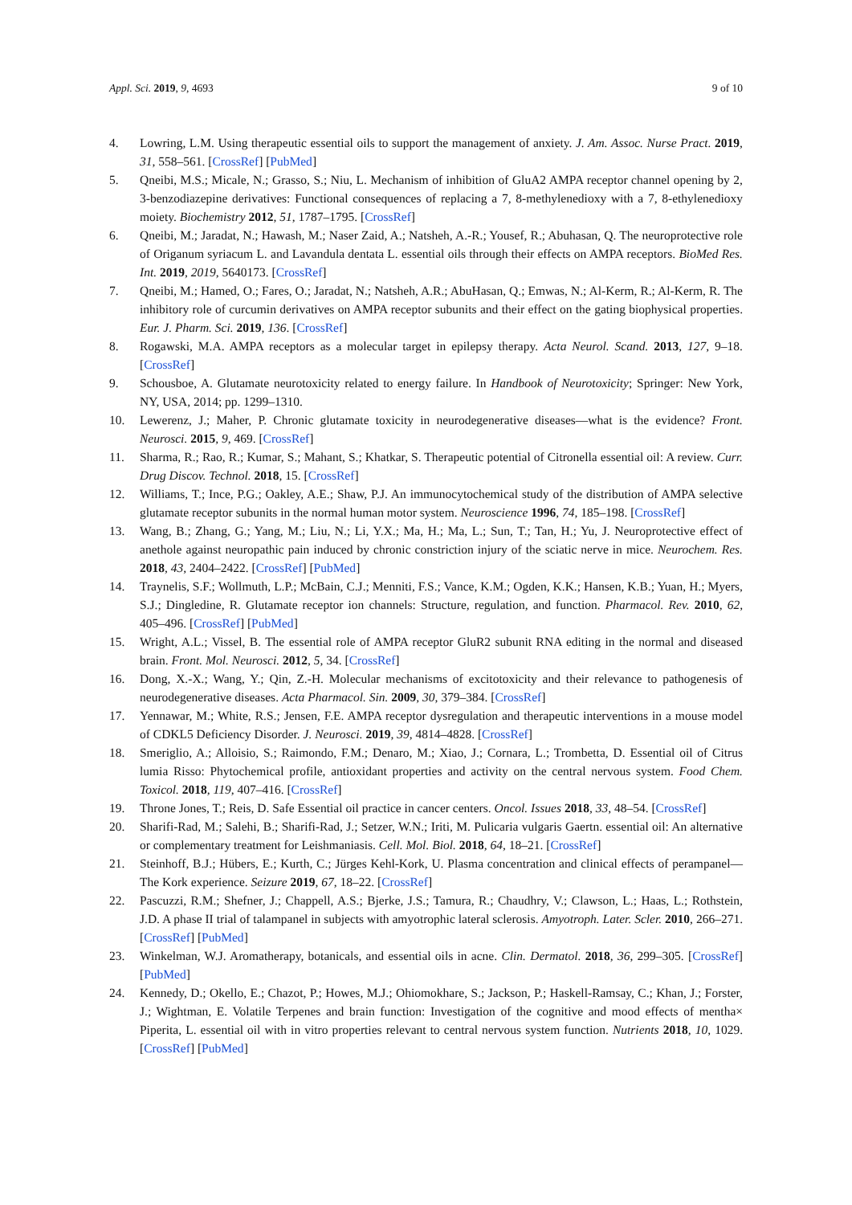Appl. Sci. 2019, 9, 4693 9 of 10
4. Lowring, L.M. Using therapeutic essential oils to support the management of anxiety. J. Am. Assoc. Nurse Pract. 2019, 31, 558–561. [CrossRef] [PubMed]
5. Qneibi, M.S.; Micale, N.; Grasso, S.; Niu, L. Mechanism of inhibition of GluA2 AMPA receptor channel opening by 2, 3-benzodiazepine derivatives: Functional consequences of replacing a 7, 8-methylenedioxy with a 7, 8-ethylenedioxy moiety. Biochemistry 2012, 51, 1787–1795. [CrossRef]
6. Qneibi, M.; Jaradat, N.; Hawash, M.; Naser Zaid, A.; Natsheh, A.-R.; Yousef, R.; Abuhasan, Q. The neuroprotective role of Origanum syriacum L. and Lavandula dentata L. essential oils through their effects on AMPA receptors. BioMed Res. Int. 2019, 2019, 5640173. [CrossRef]
7. Qneibi, M.; Hamed, O.; Fares, O.; Jaradat, N.; Natsheh, A.R.; AbuHasan, Q.; Emwas, N.; Al-Kerm, R.; Al-Kerm, R. The inhibitory role of curcumin derivatives on AMPA receptor subunits and their effect on the gating biophysical properties. Eur. J. Pharm. Sci. 2019, 136. [CrossRef]
8. Rogawski, M.A. AMPA receptors as a molecular target in epilepsy therapy. Acta Neurol. Scand. 2013, 127, 9–18. [CrossRef]
9. Schousboe, A. Glutamate neurotoxicity related to energy failure. In Handbook of Neurotoxicity; Springer: New York, NY, USA, 2014; pp. 1299–1310.
10. Lewerenz, J.; Maher, P. Chronic glutamate toxicity in neurodegenerative diseases—what is the evidence? Front. Neurosci. 2015, 9, 469. [CrossRef]
11. Sharma, R.; Rao, R.; Kumar, S.; Mahant, S.; Khatkar, S. Therapeutic potential of Citronella essential oil: A review. Curr. Drug Discov. Technol. 2018, 15. [CrossRef]
12. Williams, T.; Ince, P.G.; Oakley, A.E.; Shaw, P.J. An immunocytochemical study of the distribution of AMPA selective glutamate receptor subunits in the normal human motor system. Neuroscience 1996, 74, 185–198. [CrossRef]
13. Wang, B.; Zhang, G.; Yang, M.; Liu, N.; Li, Y.X.; Ma, H.; Ma, L.; Sun, T.; Tan, H.; Yu, J. Neuroprotective effect of anethole against neuropathic pain induced by chronic constriction injury of the sciatic nerve in mice. Neurochem. Res. 2018, 43, 2404–2422. [CrossRef] [PubMed]
14. Traynelis, S.F.; Wollmuth, L.P.; McBain, C.J.; Menniti, F.S.; Vance, K.M.; Ogden, K.K.; Hansen, K.B.; Yuan, H.; Myers, S.J.; Dingledine, R. Glutamate receptor ion channels: Structure, regulation, and function. Pharmacol. Rev. 2010, 62, 405–496. [CrossRef] [PubMed]
15. Wright, A.L.; Vissel, B. The essential role of AMPA receptor GluR2 subunit RNA editing in the normal and diseased brain. Front. Mol. Neurosci. 2012, 5, 34. [CrossRef]
16. Dong, X.-X.; Wang, Y.; Qin, Z.-H. Molecular mechanisms of excitotoxicity and their relevance to pathogenesis of neurodegenerative diseases. Acta Pharmacol. Sin. 2009, 30, 379–384. [CrossRef]
17. Yennawar, M.; White, R.S.; Jensen, F.E. AMPA receptor dysregulation and therapeutic interventions in a mouse model of CDKL5 Deficiency Disorder. J. Neurosci. 2019, 39, 4814–4828. [CrossRef]
18. Smeriglio, A.; Alloisio, S.; Raimondo, F.M.; Denaro, M.; Xiao, J.; Cornara, L.; Trombetta, D. Essential oil of Citrus lumia Risso: Phytochemical profile, antioxidant properties and activity on the central nervous system. Food Chem. Toxicol. 2018, 119, 407–416. [CrossRef]
19. Throne Jones, T.; Reis, D. Safe Essential oil practice in cancer centers. Oncol. Issues 2018, 33, 48–54. [CrossRef]
20. Sharifi-Rad, M.; Salehi, B.; Sharifi-Rad, J.; Setzer, W.N.; Iriti, M. Pulicaria vulgaris Gaertn. essential oil: An alternative or complementary treatment for Leishmaniasis. Cell. Mol. Biol. 2018, 64, 18–21. [CrossRef]
21. Steinhoff, B.J.; Hübers, E.; Kurth, C.; Jürges Kehl-Kork, U. Plasma concentration and clinical effects of perampanel—The Kork experience. Seizure 2019, 67, 18–22. [CrossRef]
22. Pascuzzi, R.M.; Shefner, J.; Chappell, A.S.; Bjerke, J.S.; Tamura, R.; Chaudhry, V.; Clawson, L.; Haas, L.; Rothstein, J.D. A phase II trial of talampanel in subjects with amyotrophic lateral sclerosis. Amyotroph. Later. Scler. 2010, 266–271. [CrossRef] [PubMed]
23. Winkelman, W.J. Aromatherapy, botanicals, and essential oils in acne. Clin. Dermatol. 2018, 36, 299–305. [CrossRef] [PubMed]
24. Kennedy, D.; Okello, E.; Chazot, P.; Howes, M.J.; Ohiomokhare, S.; Jackson, P.; Haskell-Ramsay, C.; Khan, J.; Forster, J.; Wightman, E. Volatile Terpenes and brain function: Investigation of the cognitive and mood effects of mentha× Piperita, L. essential oil with in vitro properties relevant to central nervous system function. Nutrients 2018, 10, 1029. [CrossRef] [PubMed]